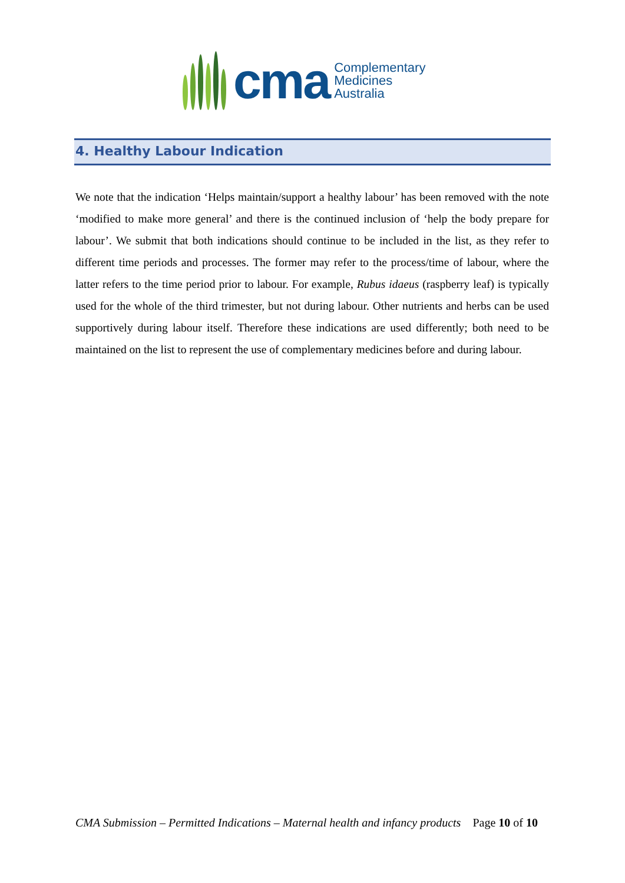cma
Complementary
Medicines
Australia
4. Healthy Labour Indication
We note that the indication ‘Helps maintain/support a healthy labour’ has been removed with the note ‘modified to make more general’ and there is the continued inclusion of ‘help the body prepare for labour’. We submit that both indications should continue to be included in the list, as they refer to different time periods and processes. The former may refer to the process/time of labour, where the latter refers to the time period prior to labour. For example, Rubus idaeus (raspberry leaf) is typically used for the whole of the third trimester, but not during labour. Other nutrients and herbs can be used supportively during labour itself. Therefore these indications are used differently; both need to be maintained on the list to represent the use of complementary medicines before and during labour.
CMA Submission – Permitted Indications – Maternal health and infancy products Page 10 of 10